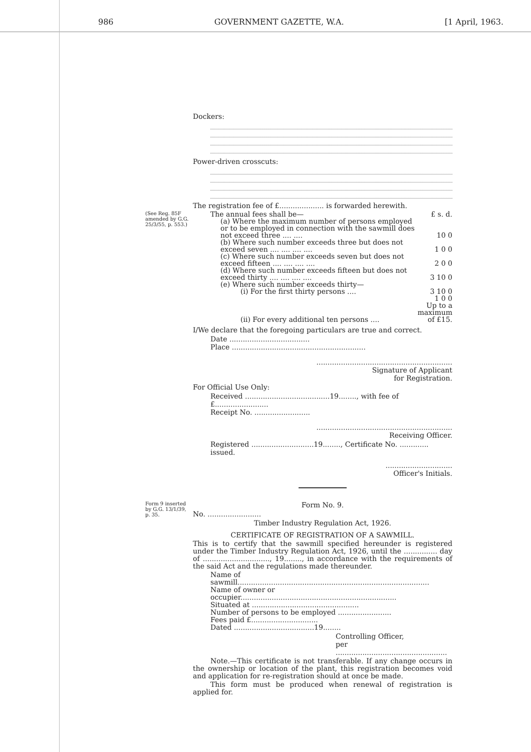986 GOVERNMENT GAZETTE, W.A. [1 April, 1963.
Dockers:
Power-driven crosscuts:
The registration fee of £.................... is forwarded herewith.
(See Reg. 85F amended by G.G. 25/3/55, p. 553.)
| The annual fees shall be— | £ s. d. |
| (a) Where the maximum number of persons employed or to be employed in connection with the sawmill does not exceed three .... .... | 10 0 |
| (b) Where such number exceeds three but does not exceed seven .... .... .... .... | 1 0 0 |
| (c) Where such number exceeds seven but does not exceed fifteen .... .... .... .... | 2 0 0 |
| (d) Where such number exceeds fifteen but does not exceed thirty .... .... .... .... | 3 10 0 |
| (e) Where such number exceeds thirty— | |
| (i) For the first thirty persons .... | 3 10 0 |
| (ii) For every additional ten persons .... | 1 0 0 Up to a maximum of £15. |
I/We declare that the foregoing particulars are true and correct.
Date ....................................
Place ............................................................
.............................................................
Signature of Applicant
for Registration.
For Official Use Only:
Received ......................................19........, with fee of £........................
Receipt No. .........................
.............................................................
Receiving Officer.
Registered ............................19........, Certificate No. ............. issued.
..............................
Officer's Initials.
Form 9 inserted by G.G. 13/1/39, p. 35.
Form No. 9.
No. ........................
Timber Industry Regulation Act, 1926.
CERTIFICATE OF REGISTRATION OF A SAWMILL.
This is to certify that the sawmill specified hereunder is registered under the Timber Industry Regulation Act, 1926, until the ............... day of .............................., 19........, in accordance with the requirements of the said Act and the regulations made thereunder.
Name of sawmill......................................................................................
Name of owner or occupier......................................................................
Situated at ................................................
Number of persons to be employed ........................
Fees paid £..............................
Dated ....................................19........
Controlling Officer,
per ..................................................
Note.—This certificate is not transferable. If any change occurs in the ownership or location of the plant, this registration becomes void and application for re-registration should at once be made.
This form must be produced when renewal of registration is applied for.